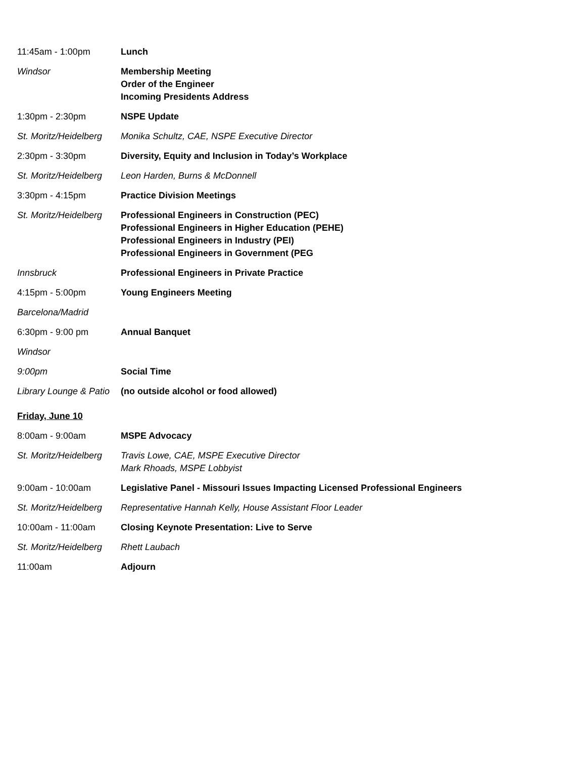| 11:45am - 1:00pm | Lunch |
| Windsor | Membership Meeting Order of the Engineer Incoming Presidents Address |
| 1:30pm - 2:30pm | NSPE Update |
| St. Moritz/Heidelberg | Monika Schultz, CAE, NSPE Executive Director |
| 2:30pm - 3:30pm | Diversity, Equity and Inclusion in Today’s Workplace |
| St. Moritz/Heidelberg | Leon Harden, Burns & McDonnell |
| 3:30pm - 4:15pm | Practice Division Meetings |
| St. Moritz/Heidelberg | Professional Engineers in Construction (PEC) Professional Engineers in Higher Education (PEHE) Professional Engineers in Industry (PEI) Professional Engineers in Government (PEG |
| Innsbruck | Professional Engineers in Private Practice |
| 4:15pm - 5:00pm | Young Engineers Meeting |
| Barcelona/Madrid | |
| 6:30pm - 9:00 pm | Annual Banquet |
| Windsor | |
| 9:00pm | Social Time |
| Library Lounge & Patio | (no outside alcohol or food allowed) |
| Friday, June 10 | |
| 8:00am - 9:00am | MSPE Advocacy |
| St. Moritz/Heidelberg | Travis Lowe, CAE, MSPE Executive Director Mark Rhoads, MSPE Lobbyist |
| 9:00am - 10:00am | Legislative Panel - Missouri Issues Impacting Licensed Professional Engineers |
| St. Moritz/Heidelberg | Representative Hannah Kelly, House Assistant Floor Leader |
| 10:00am - 11:00am | Closing Keynote Presentation: Live to Serve |
| St. Moritz/Heidelberg | Rhett Laubach |
| 11:00am | Adjourn |